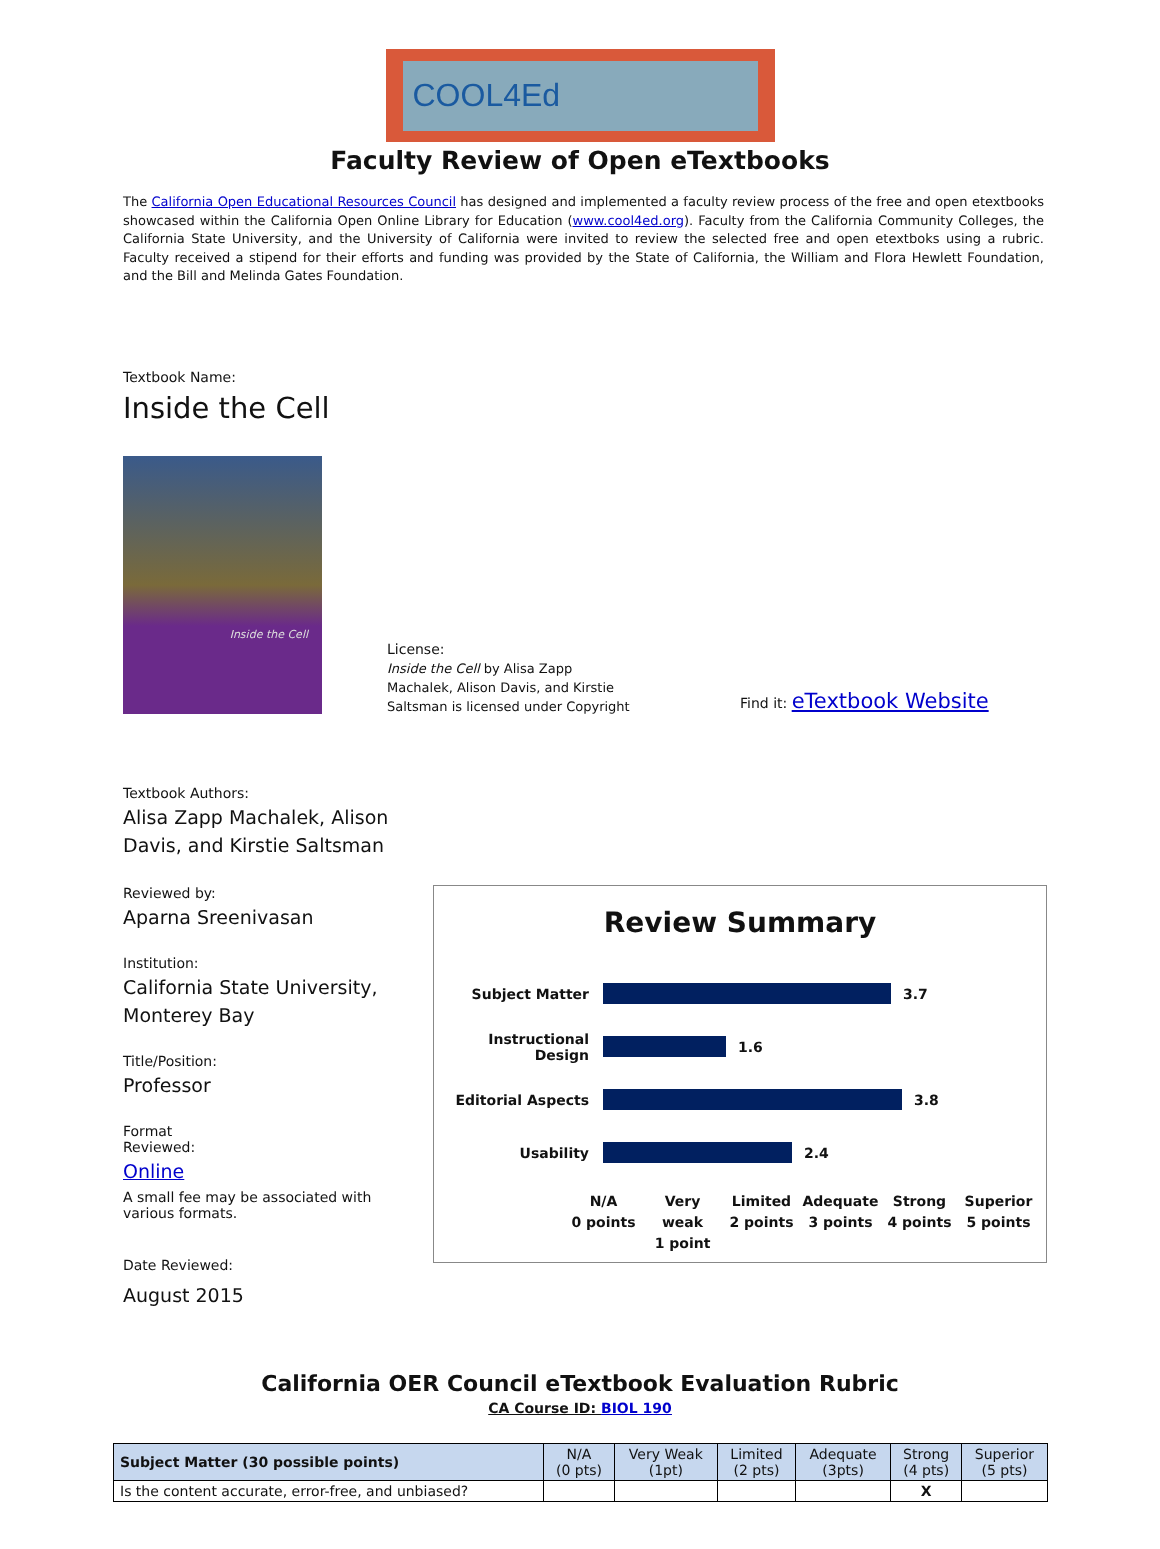COOL4Ed
Faculty Review of Open eTextbooks
The California Open Educational Resources Council has designed and implemented a faculty review process of the free and open etextbooks showcased within the California Open Online Library for Education (www.cool4ed.org). Faculty from the California Community Colleges, the California State University, and the University of California were invited to review the selected free and open etextboks using a rubric. Faculty received a stipend for their efforts and funding was provided by the State of California, the William and Flora Hewlett Foundation, and the Bill and Melinda Gates Foundation.
Textbook Name:
Inside the Cell
Inside the Cell
License:
Inside the Cell by Alisa Zapp Machalek, Alison Davis, and Kirstie Saltsman is licensed under Copyright
Find it: eTextbook Website
Textbook Authors:
Alisa Zapp Machalek, Alison Davis, and Kirstie Saltsman
Reviewed by:
Aparna Sreenivasan
Institution:
California State University,
Monterey Bay
Title/Position:
Professor
Format
Reviewed:
Online
A small fee may be associated with various formats.
Date Reviewed:
August 2015
Review Summary
Subject Matter 3.7
Instructional Design 1.6
Editorial Aspects 3.8
Usability 2.4
N/A
0 points Very
weak
1 point Limited
2 points Adequate
3 points Strong
4 points Superior
5 points
California OER Council eTextbook Evaluation Rubric
CA Course ID: BIOL 190
| Subject Matter (30 possible points) | N/A (0 pts) | Very Weak (1pt) | Limited (2 pts) | Adequate (3pts) | Strong (4 pts) | Superior (5 pts) |
| Is the content accurate, error-free, and unbiased? | | | | | X | |